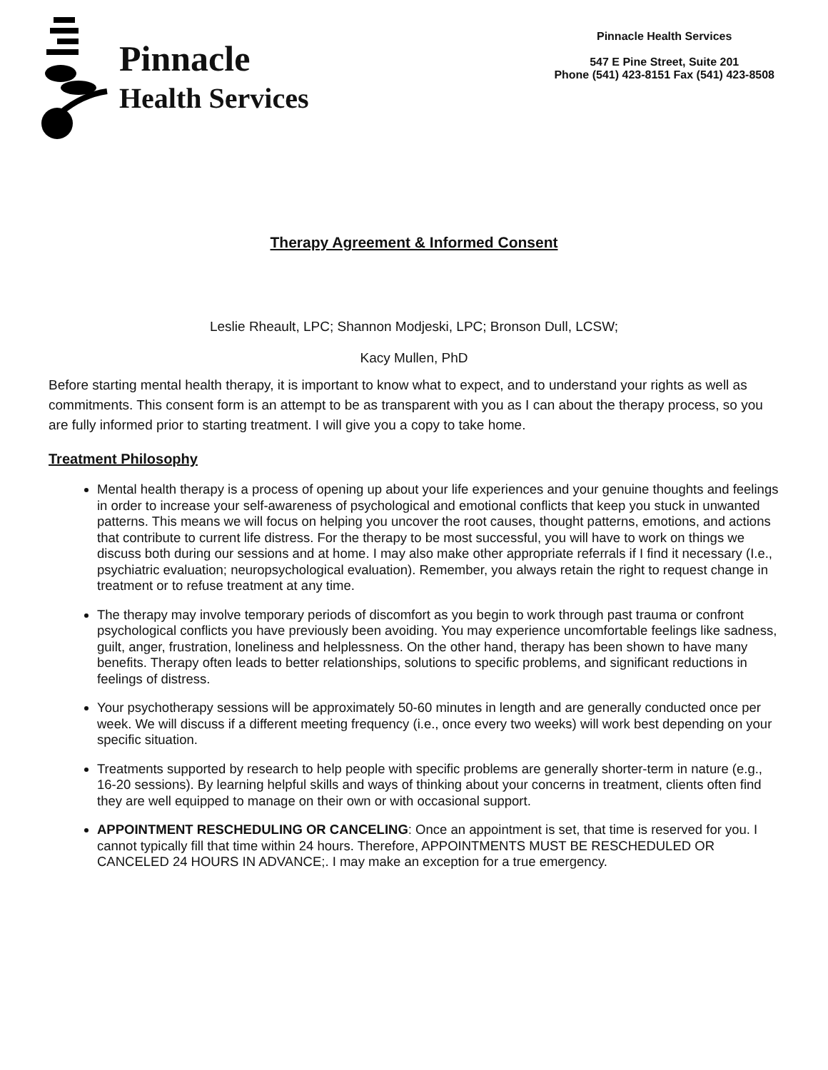Pinnacle
Health Services
Pinnacle Health Services
547 E Pine Street, Suite 201
Phone (541) 423-8151 Fax (541) 423-8508
Therapy Agreement & Informed Consent
Leslie Rheault, LPC; Shannon Modjeski, LPC; Bronson Dull, LCSW;
Kacy Mullen, PhD
Before starting mental health therapy, it is important to know what to expect, and to understand your rights as well as commitments. This consent form is an attempt to be as transparent with you as I can about the therapy process, so you are fully informed prior to starting treatment. I will give you a copy to take home.
Treatment Philosophy
Mental health therapy is a process of opening up about your life experiences and your genuine thoughts and feelings in order to increase your self-awareness of psychological and emotional conflicts that keep you stuck in unwanted patterns. This means we will focus on helping you uncover the root causes, thought patterns, emotions, and actions that contribute to current life distress. For the therapy to be most successful, you will have to work on things we discuss both during our sessions and at home. I may also make other appropriate referrals if I find it necessary (I.e., psychiatric evaluation; neuropsychological evaluation). Remember, you always retain the right to request change in treatment or to refuse treatment at any time.
The therapy may involve temporary periods of discomfort as you begin to work through past trauma or confront psychological conflicts you have previously been avoiding. You may experience uncomfortable feelings like sadness, guilt, anger, frustration, loneliness and helplessness. On the other hand, therapy has been shown to have many benefits. Therapy often leads to better relationships, solutions to specific problems, and significant reductions in feelings of distress.
Your psychotherapy sessions will be approximately 50-60 minutes in length and are generally conducted once per week. We will discuss if a different meeting frequency (i.e., once every two weeks) will work best depending on your specific situation.
Treatments supported by research to help people with specific problems are generally shorter-term in nature (e.g., 16-20 sessions). By learning helpful skills and ways of thinking about your concerns in treatment, clients often find they are well equipped to manage on their own or with occasional support.
APPOINTMENT RESCHEDULING OR CANCELING: Once an appointment is set, that time is reserved for you. I cannot typically fill that time within 24 hours. Therefore, APPOINTMENTS MUST BE RESCHEDULED OR CANCELED 24 HOURS IN ADVANCE;. I may make an exception for a true emergency.